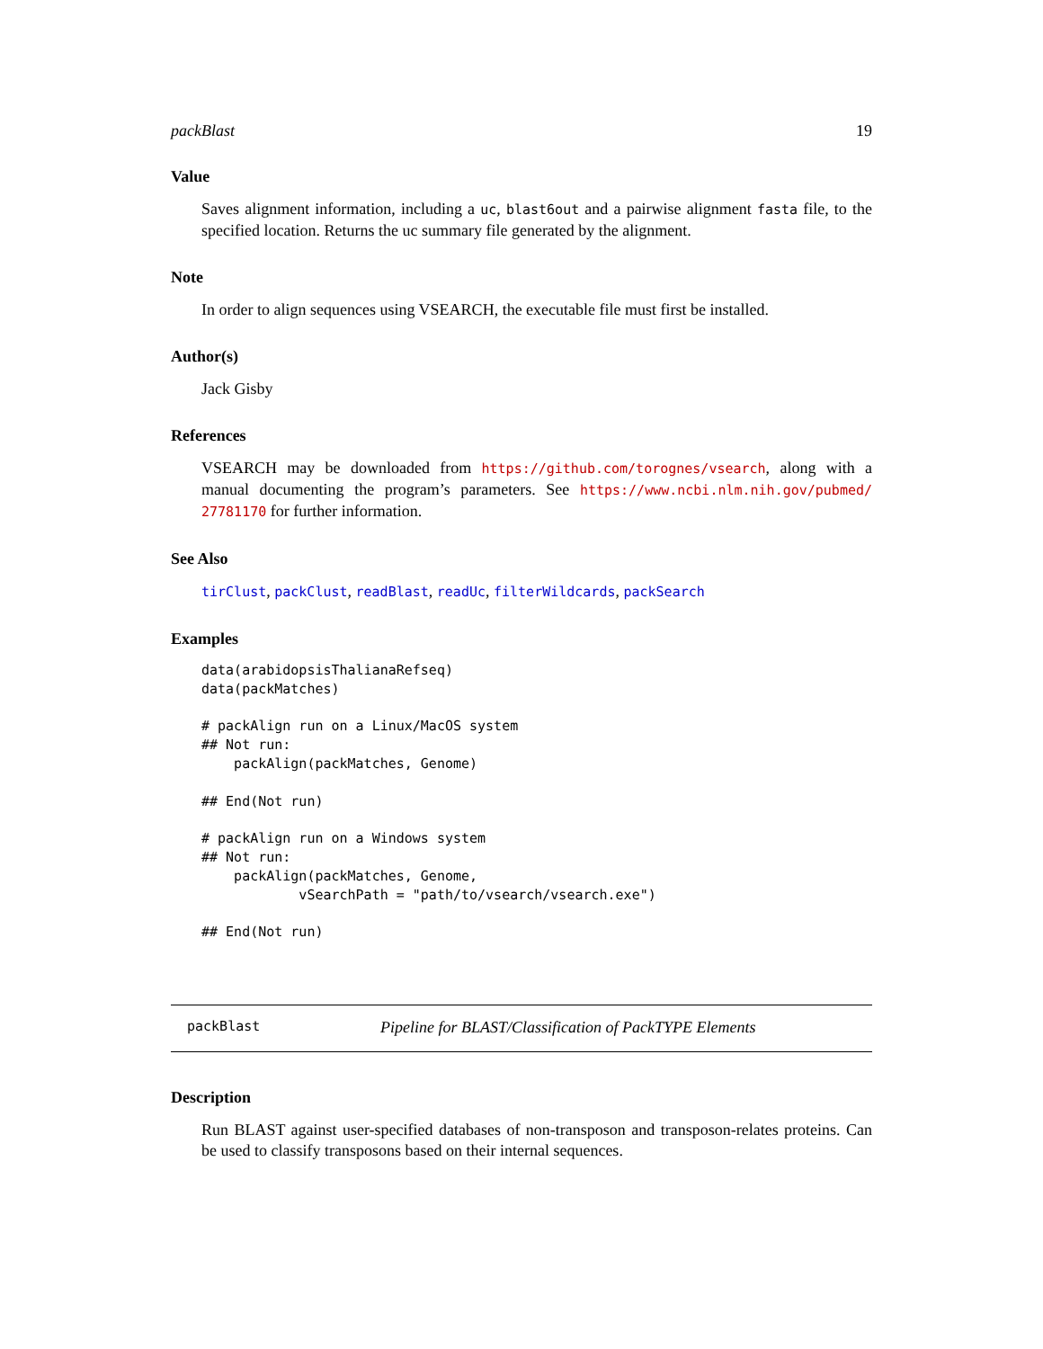packBlast 19
Value
Saves alignment information, including a uc, blast6out and a pairwise alignment fasta file, to the specified location. Returns the uc summary file generated by the alignment.
Note
In order to align sequences using VSEARCH, the executable file must first be installed.
Author(s)
Jack Gisby
References
VSEARCH may be downloaded from https://github.com/torognes/vsearch, along with a manual documenting the program’s parameters. See https://www.ncbi.nlm.nih.gov/pubmed/ 27781170 for further information.
See Also
tirClust, packClust, readBlast, readUc, filterWildcards, packSearch
Examples
data(arabidopsisThalianaRefseq)
data(packMatches)

# packAlign run on a Linux/MacOS system
## Not run: 
    packAlign(packMatches, Genome)

## End(Not run)

# packAlign run on a Windows system
## Not run: 
    packAlign(packMatches, Genome,
            vSearchPath = "path/to/vsearch/vsearch.exe")

## End(Not run)
packBlast Pipeline for BLAST/Classification of PackTYPE Elements
Description
Run BLAST against user-specified databases of non-transposon and transposon-relates proteins. Can be used to classify transposons based on their internal sequences.